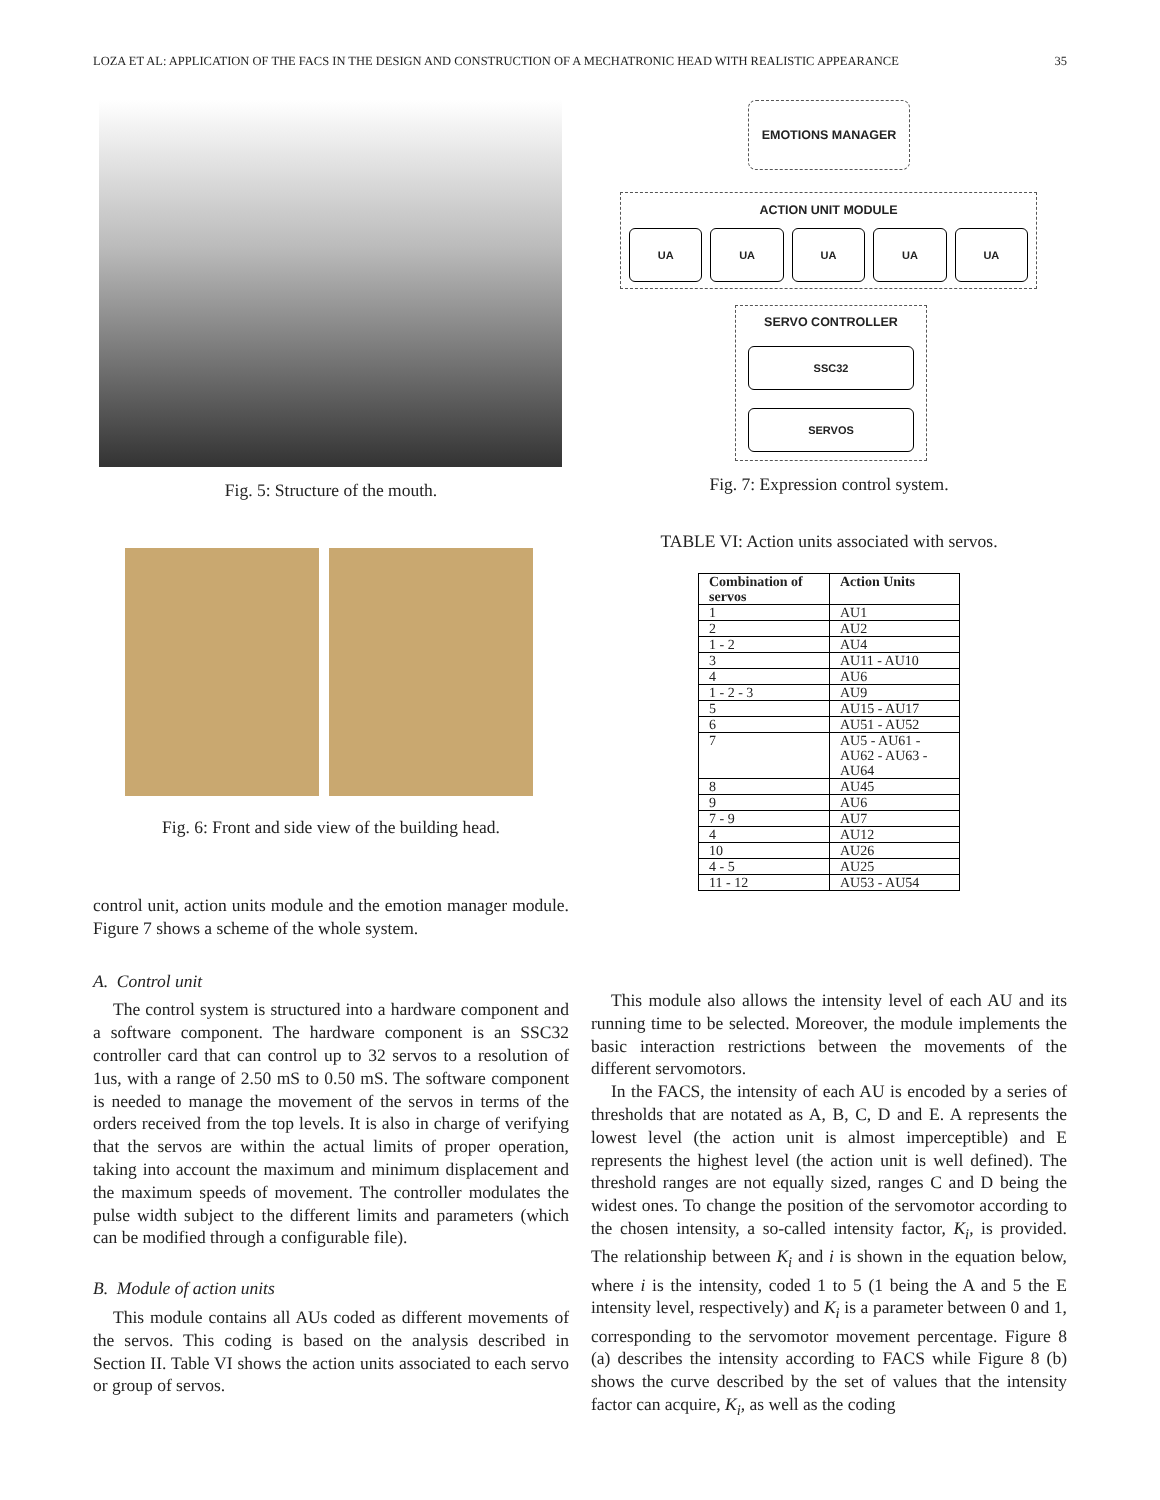LOZA ET AL: APPLICATION OF THE FACS IN THE DESIGN AND CONSTRUCTION OF A MECHATRONIC HEAD WITH REALISTIC APPEARANCE 35
Fig. 5: Structure of the mouth.
Fig. 6: Front and side view of the building head.
control unit, action units module and the emotion manager module. Figure 7 shows a scheme of the whole system.
A. Control unit
The control system is structured into a hardware component and a software component. The hardware component is an SSC32 controller card that can control up to 32 servos to a resolution of 1us, with a range of 2.50 mS to 0.50 mS. The software component is needed to manage the movement of the servos in terms of the orders received from the top levels. It is also in charge of verifying that the servos are within the actual limits of proper operation, taking into account the maximum and minimum displacement and the maximum speeds of movement. The controller modulates the pulse width subject to the different limits and parameters (which can be modified through a configurable file).
B. Module of action units
This module contains all AUs coded as different movements of the servos. This coding is based on the analysis described in Section II. Table VI shows the action units associated to each servo or group of servos.
EMOTIONS MANAGER
ACTION UNIT MODULE
UA
UA UA UA UA
SERVO CONTROLLER
SSC32
SERVOS
Fig. 7: Expression control system.
TABLE VI: Action units associated with servos.
| Combination of servos | Action Units |
| --- | --- |
| 1 | AU1 |
| 2 | AU2 |
| 1 - 2 | AU4 |
| 3 | AU11 - AU10 |
| 4 | AU6 |
| 1 - 2 - 3 | AU9 |
| 5 | AU15 - AU17 |
| 6 | AU51 - AU52 |
| 7 | AU5 - AU61 - AU62 - AU63 - AU64 |
| 8 | AU45 |
| 9 | AU6 |
| 7 - 9 | AU7 |
| 4 | AU12 |
| 10 | AU26 |
| 4 - 5 | AU25 |
| 11 - 12 | AU53 - AU54 |
This module also allows the intensity level of each AU and its running time to be selected. Moreover, the module implements the basic interaction restrictions between the movements of the different servomotors.
In the FACS, the intensity of each AU is encoded by a series of thresholds that are notated as A, B, C, D and E. A represents the lowest level (the action unit is almost imperceptible) and E represents the highest level (the action unit is well defined). The threshold ranges are not equally sized, ranges C and D being the widest ones. To change the position of the servomotor according to the chosen intensity, a so-called intensity factor, K<sub>i</sub>, is provided. The relationship between K<sub>i</sub> and i is shown in the equation below, where i is the intensity, coded 1 to 5 (1 being the A and 5 the E intensity level, respectively) and K<sub>i</sub> is a parameter between 0 and 1, corresponding to the servomotor movement percentage. Figure 8 (a) describes the intensity according to FACS while Figure 8 (b) shows the curve described by the set of values that the intensity factor can acquire, K<sub>i</sub>, as well as the coding